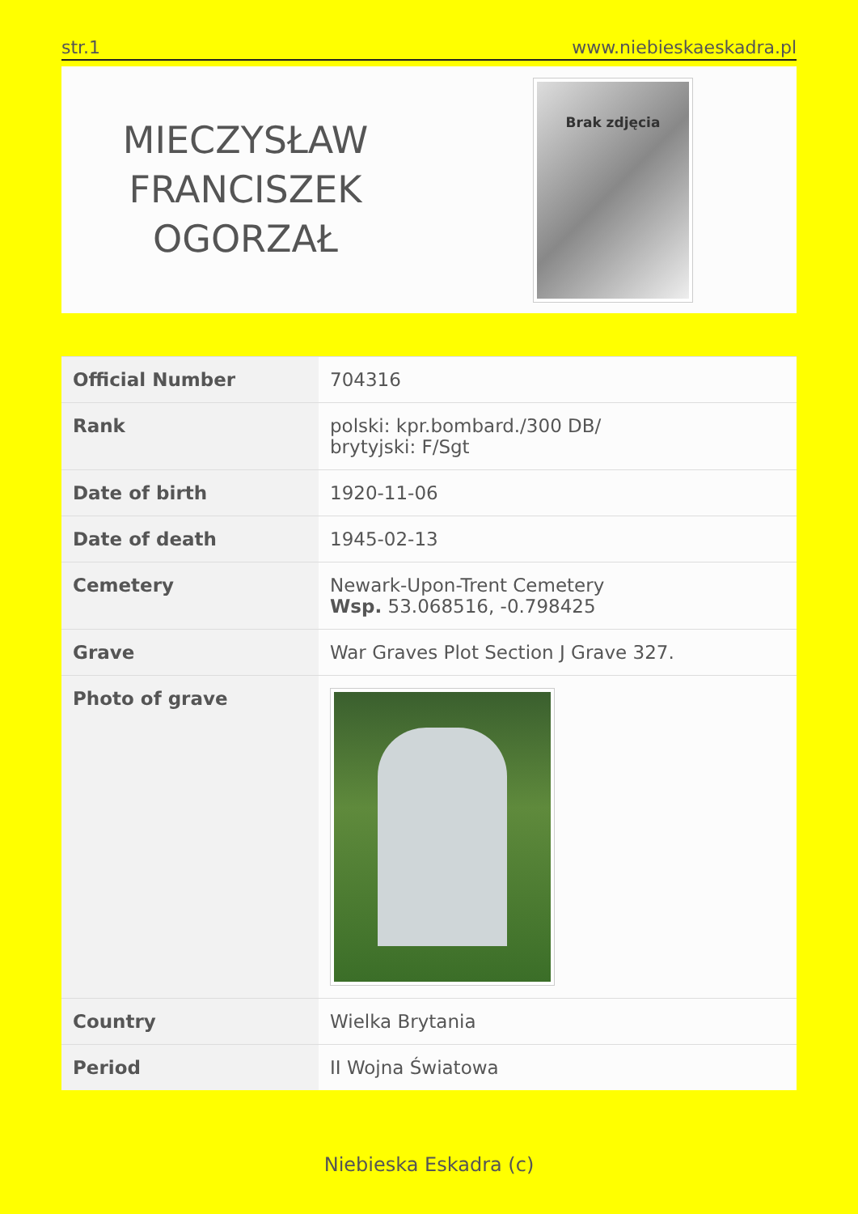str.1 www.niebieskaeskadra.pl
MIECZYSŁAW
FRANCISZEK
OGORZAŁ
Brak zdjęcia
| Official Number | 704316 |
| Rank | polski: kpr.bombard./300 DB/ brytyjski: F/Sgt |
| Date of birth | 1920-11-06 |
| Date of death | 1945-02-13 |
| Cemetery | Newark-Upon-Trent Cemetery Wsp. 53.068516, -0.798425 |
| Grave | War Graves Plot Section J Grave 327. |
| Photo of grave | |
| Country | Wielka Brytania |
| Period | II Wojna Światowa |
Niebieska Eskadra (c)